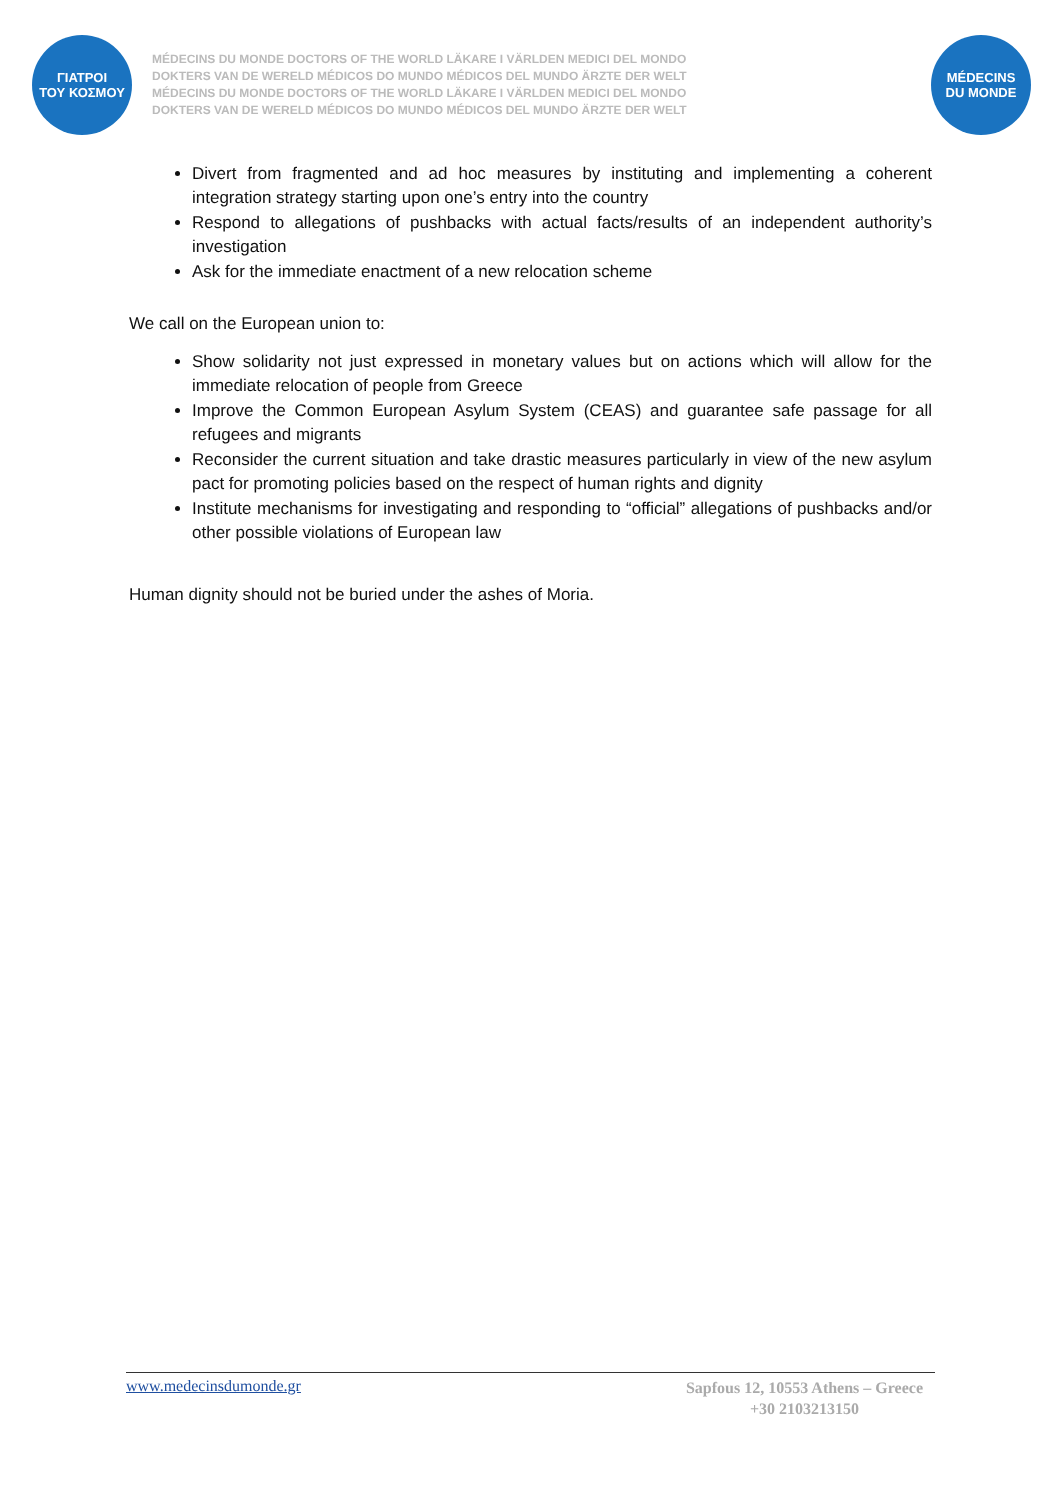ΓΙΑΤΡΟΙ
ΤΟΥ ΚΟΣΜΟΥ
MÉDECINS DU MONDE DOCTORS OF THE WORLD LÄKARE I VÄRLDEN MEDICI DEL MONDO
DOKTERS VAN DE WERELD MÉDICOS DO MUNDO MÉDICOS DEL MUNDO ÄRZTE DER WELT
MÉDECINS DU MONDE DOCTORS OF THE WORLD LÄKARE I VÄRLDEN MEDICI DEL MONDO
DOKTERS VAN DE WERELD MÉDICOS DO MUNDO MÉDICOS DEL MUNDO ÄRZTE DER WELT
MÉDECINS
DU MONDE
Divert from fragmented and ad hoc measures by instituting and implementing a coherent integration strategy starting upon one’s entry into the country
Respond to allegations of pushbacks with actual facts/results of an independent authority’s investigation
Ask for the immediate enactment of a new relocation scheme
We call on the European union to:
Show solidarity not just expressed in monetary values but on actions which will allow for the immediate relocation of people from Greece
Improve the Common European Asylum System (CEAS) and guarantee safe passage for all refugees and migrants
Reconsider the current situation and take drastic measures particularly in view of the new asylum pact for promoting policies based on the respect of human rights and dignity
Institute mechanisms for investigating and responding to “official” allegations of pushbacks and/or other possible violations of European law
Human dignity should not be buried under the ashes of Moria.
www.medecinsdumonde.gr
Sapfous 12, 10553 Athens – Greece
+30 2103213150